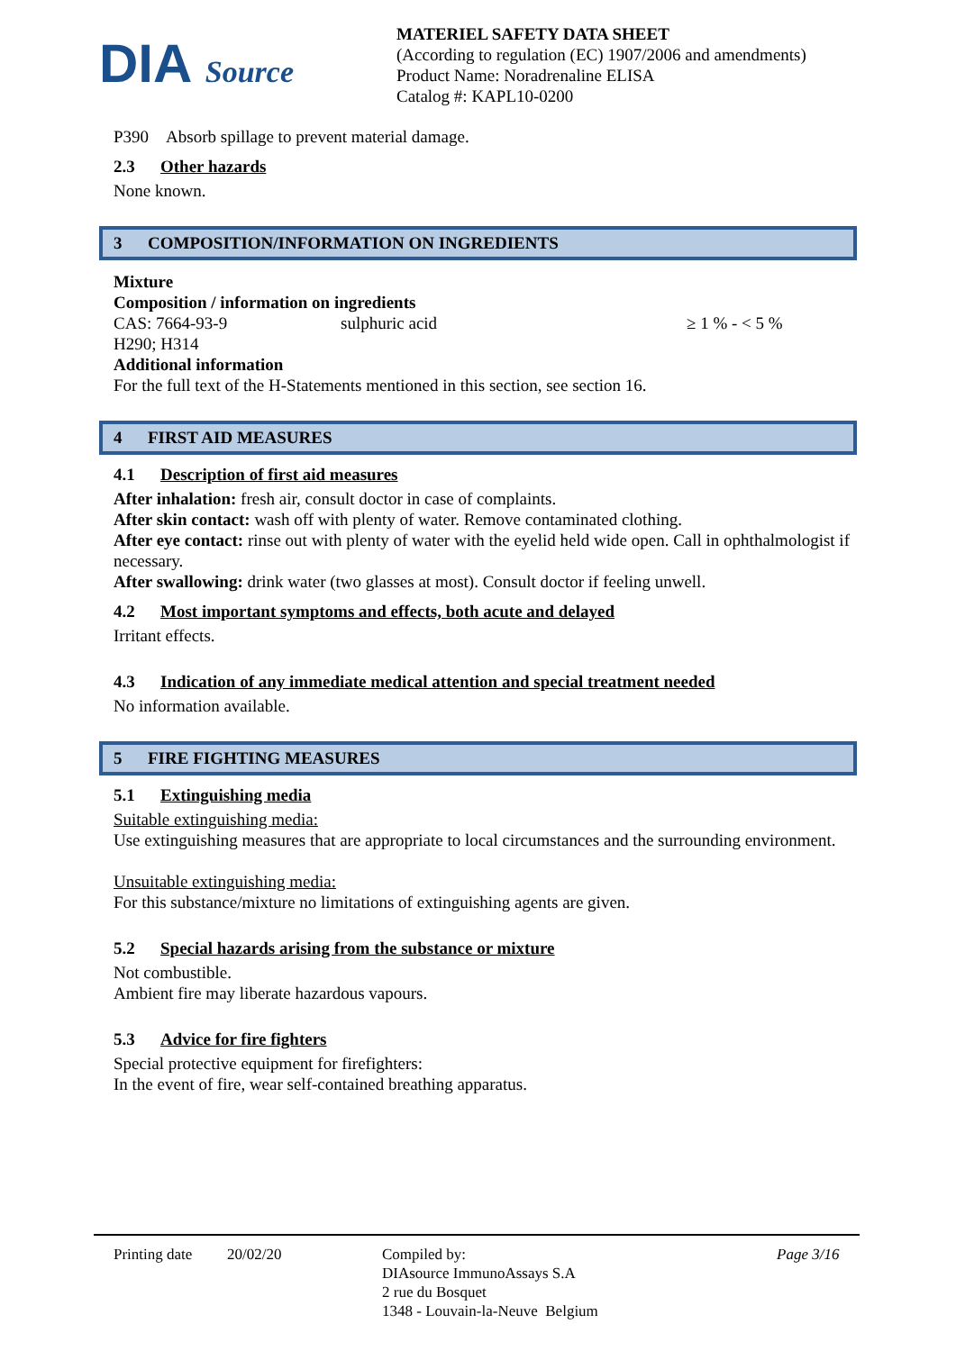DIA Source
MATERIEL SAFETY DATA SHEET
(According to regulation (EC) 1907/2006 and amendments)
Product Name: Noradrenaline ELISA
Catalog #: KAPL10-0200
P390 Absorb spillage to prevent material damage.
2.3 Other hazards
None known.
3 COMPOSITION/INFORMATION ON INGREDIENTS
Mixture
Composition / information on ingredients
CAS: 7664-93-9 sulphuric acid ≥ 1 % - < 5 %
H290; H314
Additional information
For the full text of the H-Statements mentioned in this section, see section 16.
4 FIRST AID MEASURES
4.1 Description of first aid measures
After inhalation: fresh air, consult doctor in case of complaints.
After skin contact: wash off with plenty of water. Remove contaminated clothing.
After eye contact: rinse out with plenty of water with the eyelid held wide open. Call in ophthalmologist if necessary.
After swallowing: drink water (two glasses at most). Consult doctor if feeling unwell.
4.2 Most important symptoms and effects, both acute and delayed
Irritant effects.
4.3 Indication of any immediate medical attention and special treatment needed
No information available.
5 FIRE FIGHTING MEASURES
5.1 Extinguishing media
Suitable extinguishing media:
Use extinguishing measures that are appropriate to local circumstances and the surrounding environment.
Unsuitable extinguishing media:
For this substance/mixture no limitations of extinguishing agents are given.
5.2 Special hazards arising from the substance or mixture
Not combustible.
Ambient fire may liberate hazardous vapours.
5.3 Advice for fire fighters
Special protective equipment for firefighters:
In the event of fire, wear self-contained breathing apparatus.
Printing date 20/02/20 Compiled by:
DIAsource ImmunoAssays S.A
2 rue du Bosquet
1348 - Louvain-la-Neuve Belgium Page 3/16